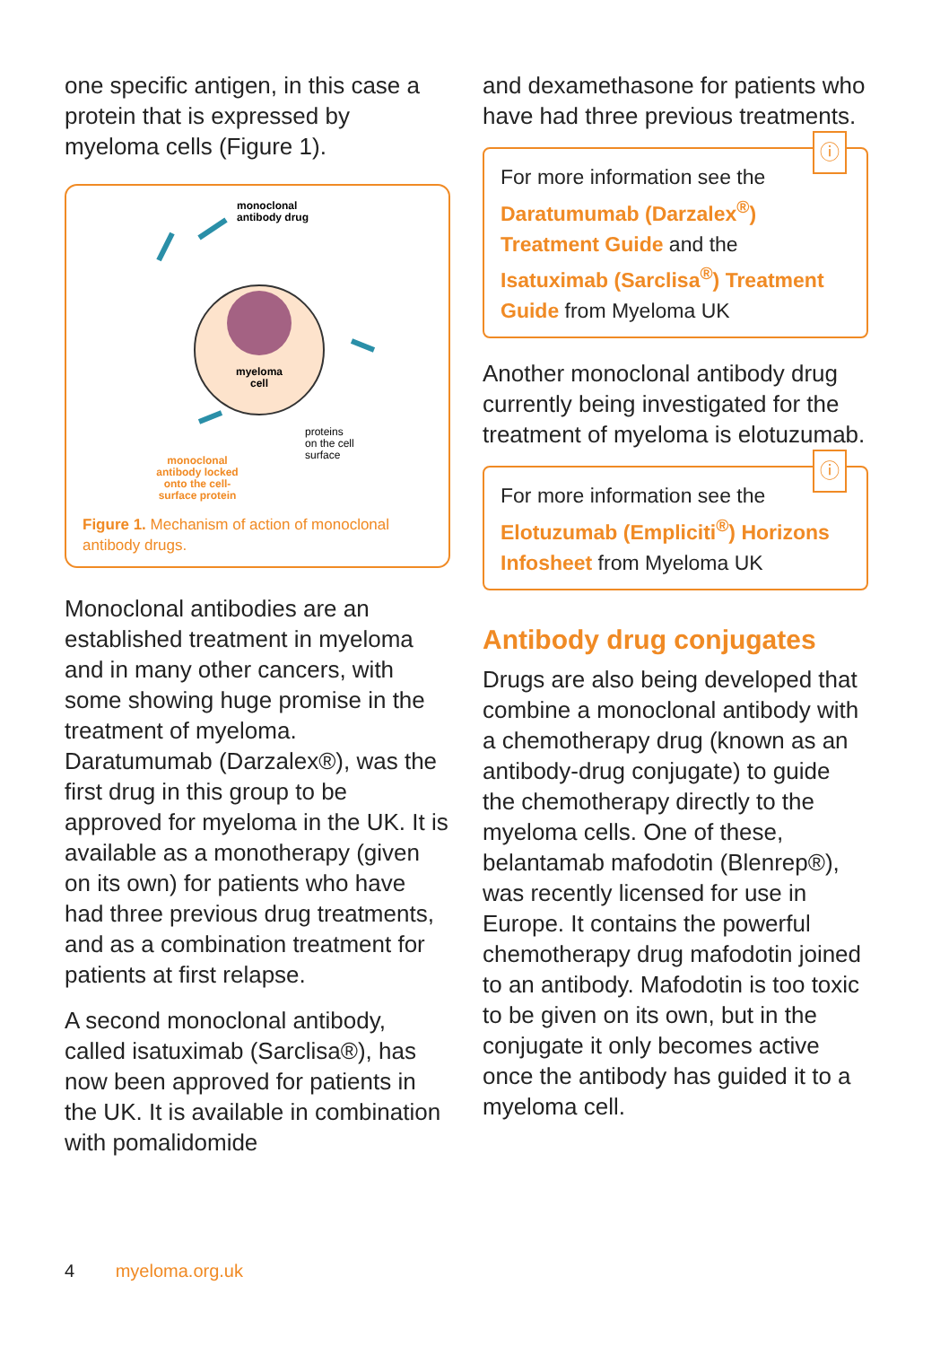one specific antigen, in this case a protein that is expressed by myeloma cells (Figure 1).
myeloma
cell
monoclonal
antibody drug
proteins
on the cell
surface
monoclonal
antibody locked
onto the cell-
surface protein
Figure 1. Mechanism of action of monoclonal antibody drugs.
Monoclonal antibodies are an established treatment in myeloma and in many other cancers, with some showing huge promise in the treatment of myeloma. Daratumumab (Darzalex®), was the first drug in this group to be approved for myeloma in the UK. It is available as a monotherapy (given on its own) for patients who have had three previous drug treatments, and as a combination treatment for patients at first relapse.
A second monoclonal antibody, called isatuximab (Sarclisa®), has now been approved for patients in the UK. It is available in combination with pomalidomide
and dexamethasone for patients who have had three previous treatments.
ⓘ
For more information see the Daratumumab (Darzalex<sup>®</sup>) Treatment Guide and the Isatuximab (Sarclisa<sup>®</sup>) Treatment Guide from Myeloma UK
Another monoclonal antibody drug currently being investigated for the treatment of myeloma is elotuzumab.
ⓘ
For more information see the Elotuzumab (Empliciti<sup>®</sup>) Horizons Infosheet from Myeloma UK
Antibody drug conjugates
Drugs are also being developed that combine a monoclonal antibody with a chemotherapy drug (known as an antibody-drug conjugate) to guide the chemotherapy directly to the myeloma cells. One of these, belantamab mafodotin (Blenrep®), was recently licensed for use in Europe. It contains the powerful chemotherapy drug mafodotin joined to an antibody. Mafodotin is too toxic to be given on its own, but in the conjugate it only becomes active once the antibody has guided it to a myeloma cell.
4 myeloma.org.uk